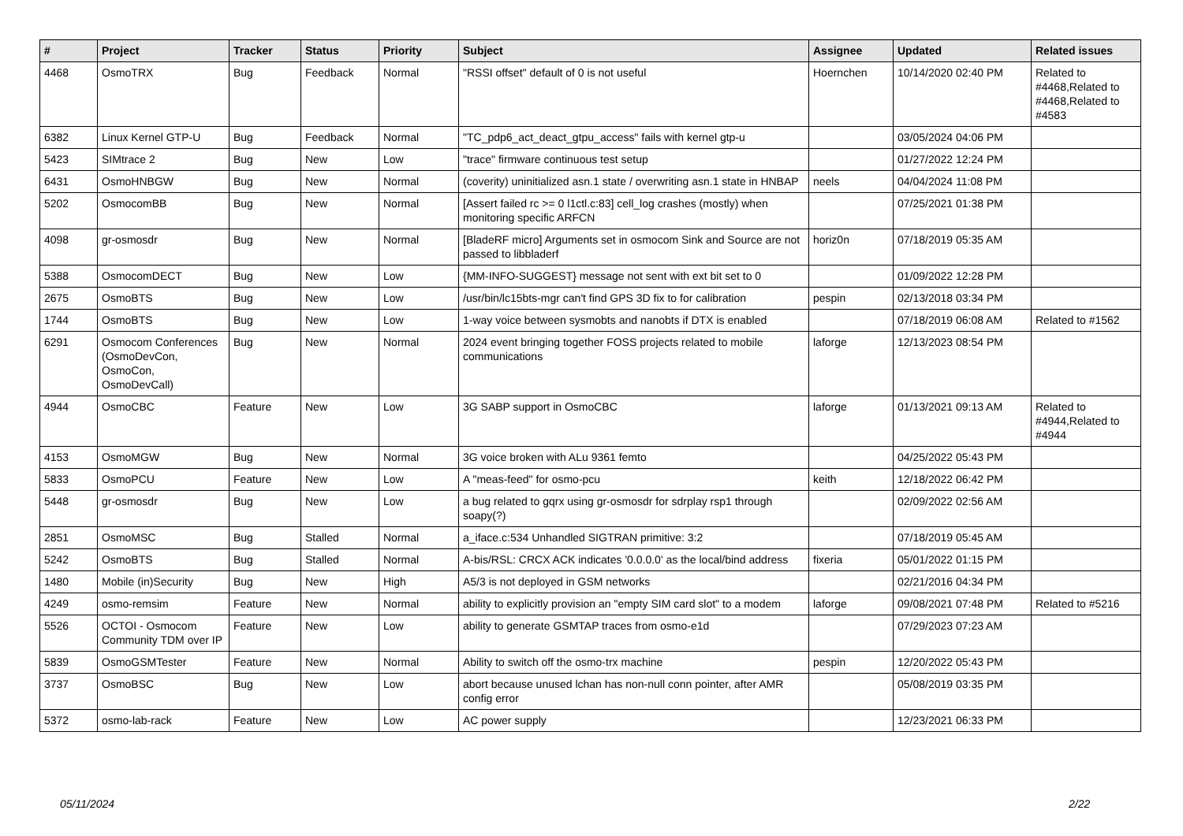| # | Project | Tracker | Status | Priority | Subject | Assignee | Updated | Related issues |
| --- | --- | --- | --- | --- | --- | --- | --- | --- |
| 4468 | OsmoTRX | Bug | Feedback | Normal | "RSSI offset" default of 0 is not useful | Hoernchen | 10/14/2020 02:40 PM | Related to #4468,Related to #4468,Related to #4583 |
| 6382 | Linux Kernel GTP-U | Bug | Feedback | Normal | "TC_pdp6_act_deact_gtpu_access" fails with kernel gtp-u | | 03/05/2024 04:06 PM | |
| 5423 | SIMtrace 2 | Bug | New | Low | "trace" firmware continuous test setup | | 01/27/2022 12:24 PM | |
| 6431 | OsmoHNBGW | Bug | New | Normal | (coverity) uninitialized asn.1 state / overwriting asn.1 state in HNBAP | neels | 04/04/2024 11:08 PM | |
| 5202 | OsmocomBB | Bug | New | Normal | [Assert failed rc >= 0 l1ctl.c:83] cell_log crashes (mostly) when monitoring specific ARFCN | | 07/25/2021 01:38 PM | |
| 4098 | gr-osmosdr | Bug | New | Normal | [BladeRF micro] Arguments set in osmocom Sink and Source are not passed to libbladerf | horiz0n | 07/18/2019 05:35 AM | |
| 5388 | OsmocomDECT | Bug | New | Low | {MM-INFO-SUGGEST} message not sent with ext bit set to 0 | | 01/09/2022 12:28 PM | |
| 2675 | OsmoBTS | Bug | New | Low | /usr/bin/lc15bts-mgr can't find GPS 3D fix to for calibration | pespin | 02/13/2018 03:34 PM | |
| 1744 | OsmoBTS | Bug | New | Low | 1-way voice between sysmobts and nanobts if DTX is enabled | | 07/18/2019 06:08 AM | Related to #1562 |
| 6291 | Osmocom Conferences (OsmoDevCon, OsmoCon, OsmoDevCall) | Bug | New | Normal | 2024 event bringing together FOSS projects related to mobile communications | laforge | 12/13/2023 08:54 PM | |
| 4944 | OsmoCBC | Feature | New | Low | 3G SABP support in OsmoCBC | laforge | 01/13/2021 09:13 AM | Related to #4944,Related to #4944 |
| 4153 | OsmoMGW | Bug | New | Normal | 3G voice broken with ALu 9361 femto | | 04/25/2022 05:43 PM | |
| 5833 | OsmoPCU | Feature | New | Low | A "meas-feed" for osmo-pcu | keith | 12/18/2022 06:42 PM | |
| 5448 | gr-osmosdr | Bug | New | Low | a bug related to gqrx using gr-osmosdr for sdrplay rsp1 through soapy(?) | | 02/09/2022 02:56 AM | |
| 2851 | OsmoMSC | Bug | Stalled | Normal | a_iface.c:534 Unhandled SIGTRAN primitive: 3:2 | | 07/18/2019 05:45 AM | |
| 5242 | OsmoBTS | Bug | Stalled | Normal | A-bis/RSL: CRCX ACK indicates '0.0.0.0' as the local/bind address | fixeria | 05/01/2022 01:15 PM | |
| 1480 | Mobile (in)Security | Bug | New | High | A5/3 is not deployed in GSM networks | | 02/21/2016 04:34 PM | |
| 4249 | osmo-remsim | Feature | New | Normal | ability to explicitly provision an "empty SIM card slot" to a modem | laforge | 09/08/2021 07:48 PM | Related to #5216 |
| 5526 | OCTOI - Osmocom Community TDM over IP | Feature | New | Low | ability to generate GSMTAP traces from osmo-e1d | | 07/29/2023 07:23 AM | |
| 5839 | OsmoGSMTester | Feature | New | Normal | Ability to switch off the osmo-trx machine | pespin | 12/20/2022 05:43 PM | |
| 3737 | OsmoBSC | Bug | New | Low | abort because unused lchan has non-null conn pointer, after AMR config error | | 05/08/2019 03:35 PM | |
| 5372 | osmo-lab-rack | Feature | New | Low | AC power supply | | 12/23/2021 06:33 PM | |
05/11/2024 2/22